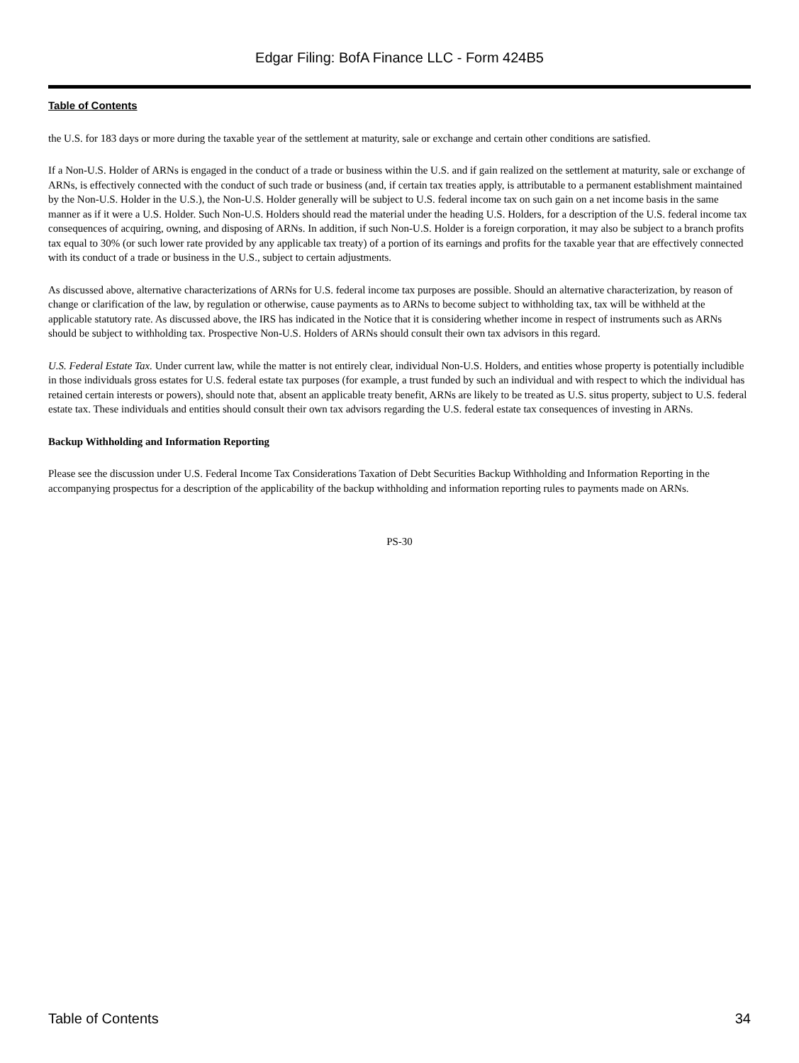Edgar Filing: BofA Finance LLC - Form 424B5
Table of Contents
the U.S. for 183 days or more during the taxable year of the settlement at maturity, sale or exchange and certain other conditions are satisfied.
If a Non-U.S. Holder of ARNs is engaged in the conduct of a trade or business within the U.S. and if gain realized on the settlement at maturity, sale or exchange of ARNs, is effectively connected with the conduct of such trade or business (and, if certain tax treaties apply, is attributable to a permanent establishment maintained by the Non-U.S. Holder in the U.S.), the Non-U.S. Holder generally will be subject to U.S. federal income tax on such gain on a net income basis in the same manner as if it were a U.S. Holder. Such Non-U.S. Holders should read the material under the heading U.S. Holders, for a description of the U.S. federal income tax consequences of acquiring, owning, and disposing of ARNs. In addition, if such Non-U.S. Holder is a foreign corporation, it may also be subject to a branch profits tax equal to 30% (or such lower rate provided by any applicable tax treaty) of a portion of its earnings and profits for the taxable year that are effectively connected with its conduct of a trade or business in the U.S., subject to certain adjustments.
As discussed above, alternative characterizations of ARNs for U.S. federal income tax purposes are possible. Should an alternative characterization, by reason of change or clarification of the law, by regulation or otherwise, cause payments as to ARNs to become subject to withholding tax, tax will be withheld at the applicable statutory rate. As discussed above, the IRS has indicated in the Notice that it is considering whether income in respect of instruments such as ARNs should be subject to withholding tax. Prospective Non-U.S. Holders of ARNs should consult their own tax advisors in this regard.
U.S. Federal Estate Tax. Under current law, while the matter is not entirely clear, individual Non-U.S. Holders, and entities whose property is potentially includible in those individuals gross estates for U.S. federal estate tax purposes (for example, a trust funded by such an individual and with respect to which the individual has retained certain interests or powers), should note that, absent an applicable treaty benefit, ARNs are likely to be treated as U.S. situs property, subject to U.S. federal estate tax. These individuals and entities should consult their own tax advisors regarding the U.S. federal estate tax consequences of investing in ARNs.
Backup Withholding and Information Reporting
Please see the discussion under U.S. Federal Income Tax Considerations Taxation of Debt Securities Backup Withholding and Information Reporting in the accompanying prospectus for a description of the applicability of the backup withholding and information reporting rules to payments made on ARNs.
PS-30
Table of Contents 34